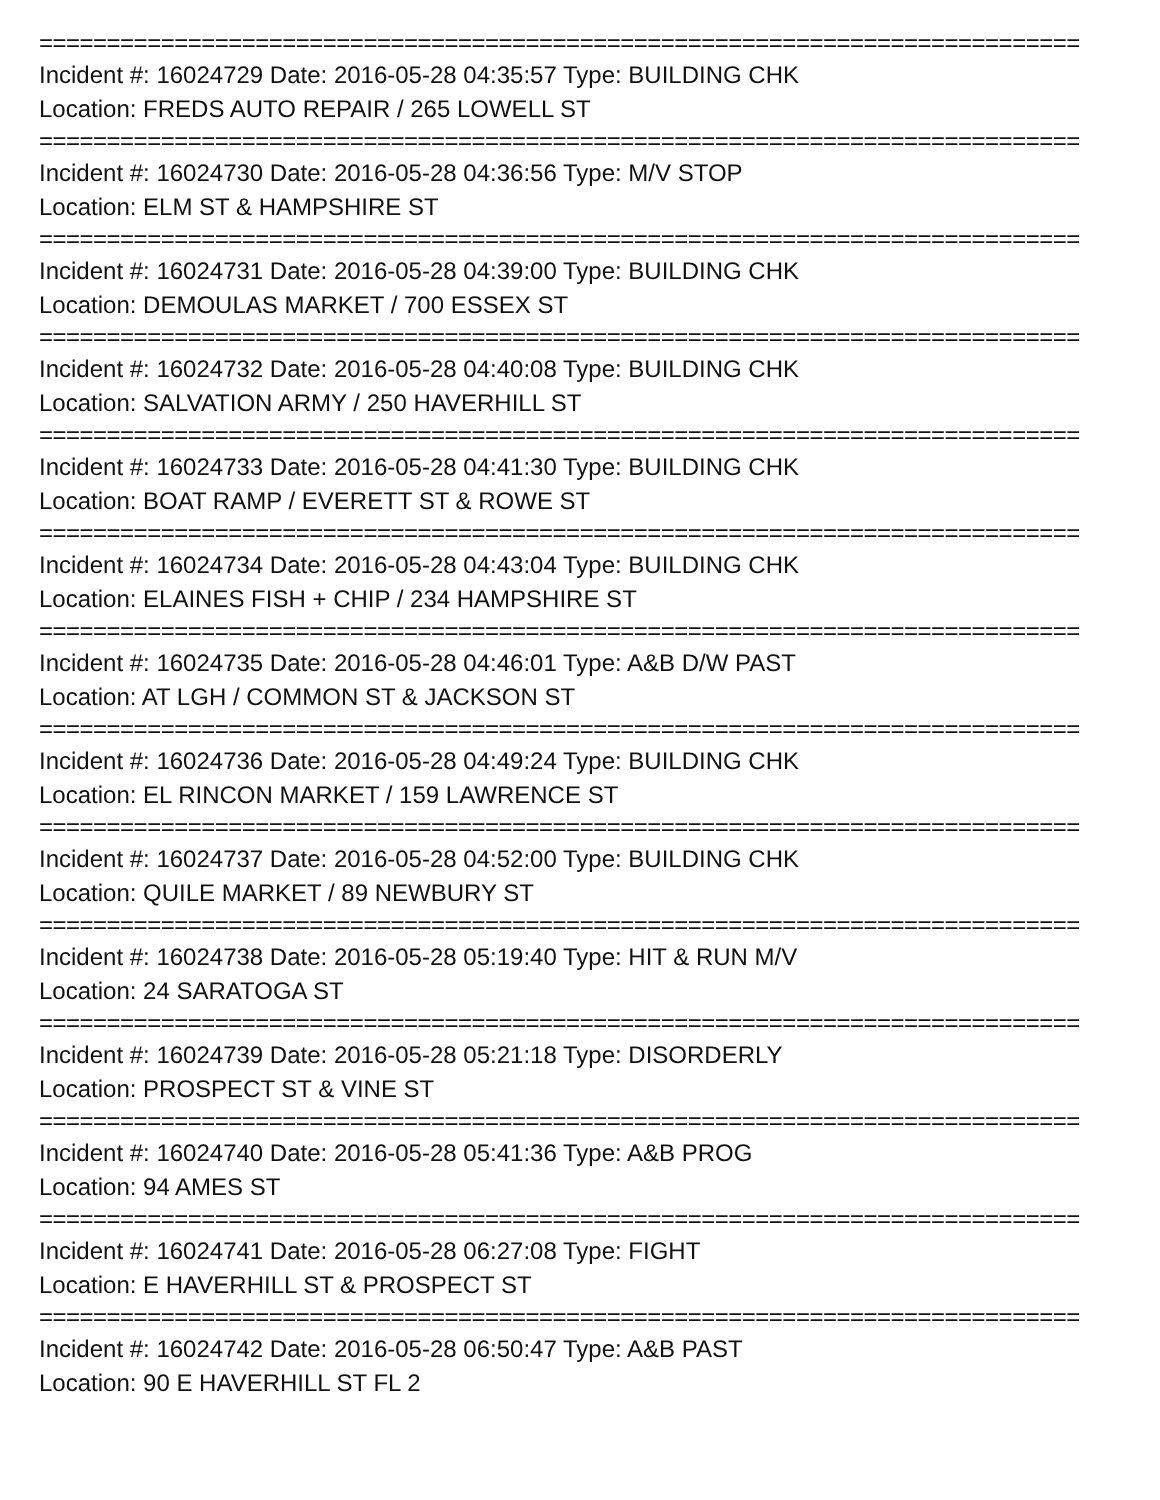=============================================================================
Incident #: 16024729 Date: 2016-05-28 04:35:57 Type: BUILDING CHK
Location: FREDS AUTO REPAIR / 265 LOWELL ST
=============================================================================
Incident #: 16024730 Date: 2016-05-28 04:36:56 Type: M/V STOP
Location: ELM ST & HAMPSHIRE ST
=============================================================================
Incident #: 16024731 Date: 2016-05-28 04:39:00 Type: BUILDING CHK
Location: DEMOULAS MARKET / 700 ESSEX ST
=============================================================================
Incident #: 16024732 Date: 2016-05-28 04:40:08 Type: BUILDING CHK
Location: SALVATION ARMY / 250 HAVERHILL ST
=============================================================================
Incident #: 16024733 Date: 2016-05-28 04:41:30 Type: BUILDING CHK
Location: BOAT RAMP / EVERETT ST & ROWE ST
=============================================================================
Incident #: 16024734 Date: 2016-05-28 04:43:04 Type: BUILDING CHK
Location: ELAINES FISH + CHIP / 234 HAMPSHIRE ST
=============================================================================
Incident #: 16024735 Date: 2016-05-28 04:46:01 Type: A&B D/W PAST
Location: AT LGH / COMMON ST & JACKSON ST
=============================================================================
Incident #: 16024736 Date: 2016-05-28 04:49:24 Type: BUILDING CHK
Location: EL RINCON MARKET / 159 LAWRENCE ST
=============================================================================
Incident #: 16024737 Date: 2016-05-28 04:52:00 Type: BUILDING CHK
Location: QUILE MARKET / 89 NEWBURY ST
=============================================================================
Incident #: 16024738 Date: 2016-05-28 05:19:40 Type: HIT & RUN M/V
Location: 24 SARATOGA ST
=============================================================================
Incident #: 16024739 Date: 2016-05-28 05:21:18 Type: DISORDERLY
Location: PROSPECT ST & VINE ST
=============================================================================
Incident #: 16024740 Date: 2016-05-28 05:41:36 Type: A&B PROG
Location: 94 AMES ST
=============================================================================
Incident #: 16024741 Date: 2016-05-28 06:27:08 Type: FIGHT
Location: E HAVERHILL ST & PROSPECT ST
=============================================================================
Incident #: 16024742 Date: 2016-05-28 06:50:47 Type: A&B PAST
Location: 90 E HAVERHILL ST FL 2